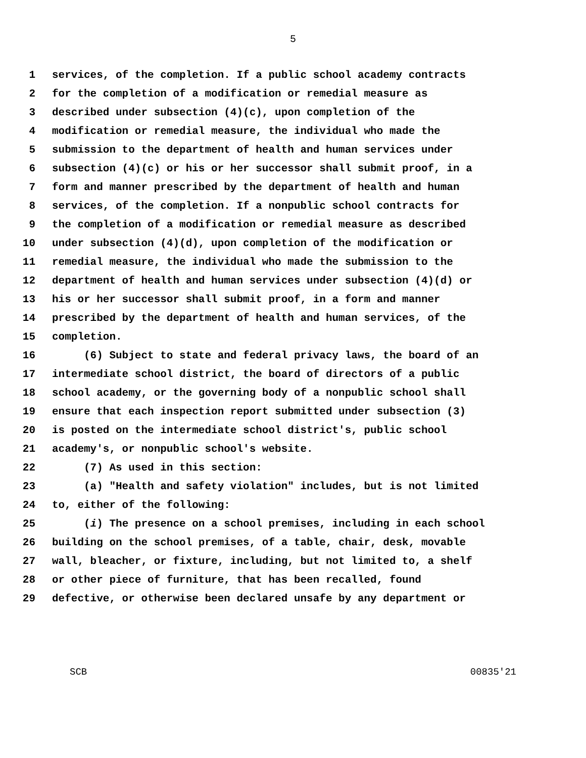5
1 services, of the completion. If a public school academy contracts
2 for the completion of a modification or remedial measure as
3 described under subsection (4)(c), upon completion of the
4 modification or remedial measure, the individual who made the
5 submission to the department of health and human services under
6 subsection (4)(c) or his or her successor shall submit proof, in a
7 form and manner prescribed by the department of health and human
8 services, of the completion. If a nonpublic school contracts for
9 the completion of a modification or remedial measure as described
10 under subsection (4)(d), upon completion of the modification or
11 remedial measure, the individual who made the submission to the
12 department of health and human services under subsection (4)(d) or
13 his or her successor shall submit proof, in a form and manner
14 prescribed by the department of health and human services, of the
15 completion.
16 (6) Subject to state and federal privacy laws, the board of an
17 intermediate school district, the board of directors of a public
18 school academy, or the governing body of a nonpublic school shall
19 ensure that each inspection report submitted under subsection (3)
20 is posted on the intermediate school district's, public school
21 academy's, or nonpublic school's website.
22 (7) As used in this section:
23 (a) "Health and safety violation" includes, but is not limited
24 to, either of the following:
25 (i) The presence on a school premises, including in each school
26 building on the school premises, of a table, chair, desk, movable
27 wall, bleacher, or fixture, including, but not limited to, a shelf
28 or other piece of furniture, that has been recalled, found
29 defective, or otherwise been declared unsafe by any department or
SCB 00835'21